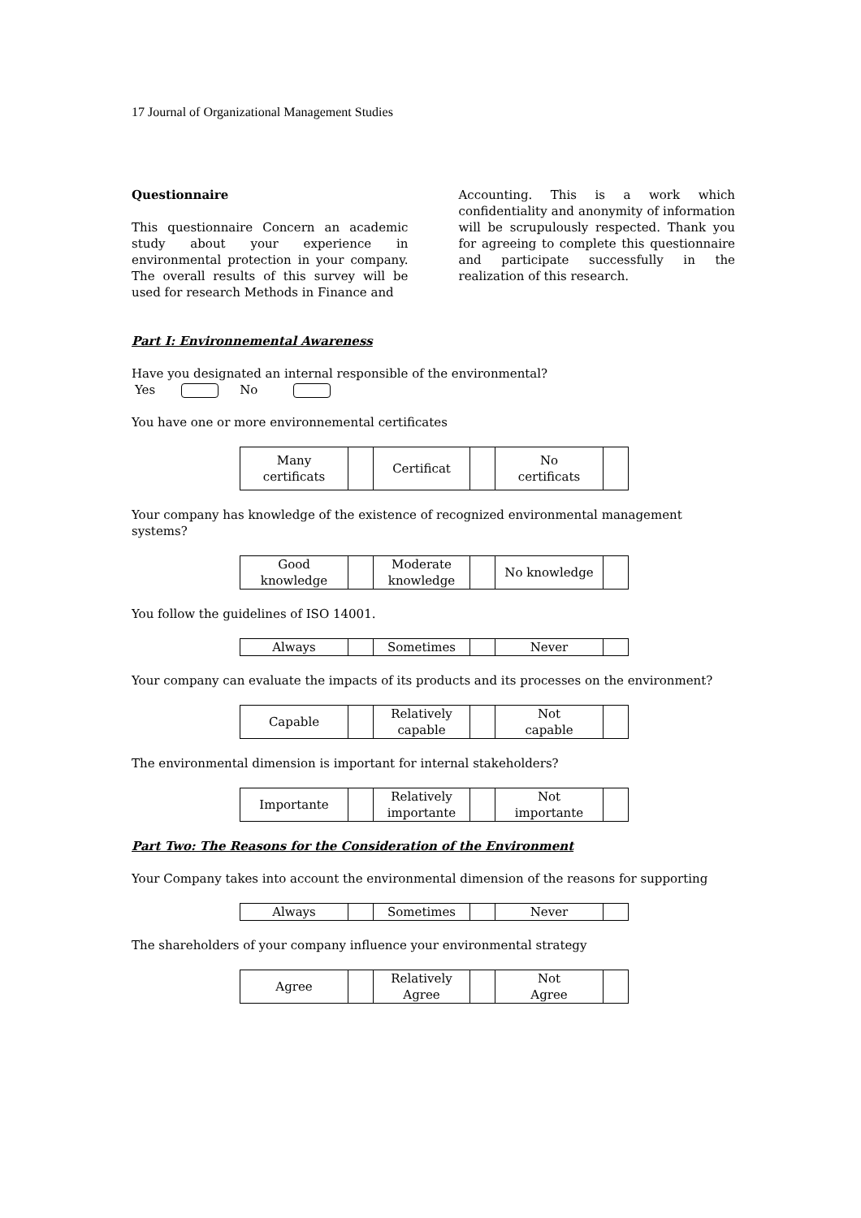17 Journal of Organizational Management Studies
Questionnaire
This questionnaire Concern an academic study about your experience in environmental protection in your company. The overall results of this survey will be used for research Methods in Finance and
Accounting. This is a work which confidentiality and anonymity of information will be scrupulously respected. Thank you for agreeing to complete this questionnaire and participate successfully in the realization of this research.
Part I: Environnemental Awareness
Have you designated an internal responsible of the environmental?
Yes No
You have one or more environnemental certificates
| Many certificats | | Certificat | | No certificats | |
Your company has knowledge of the existence of recognized environmental management systems?
| Good knowledge | | Moderate knowledge | | No knowledge | |
You follow the guidelines of ISO 14001.
| Always | | Sometimes | | Never | |
Your company can evaluate the impacts of its products and its processes on the environment?
| Capable | | Relatively capable | | Not capable | |
The environmental dimension is important for internal stakeholders?
| Importante | | Relatively importante | | Not importante | |
Part Two: The Reasons for the Consideration of the Environment
Your Company takes into account the environmental dimension of the reasons for supporting
| Always | | Sometimes | | Never | |
The shareholders of your company influence your environmental strategy
| Agree | | Relatively Agree | | Not Agree | |